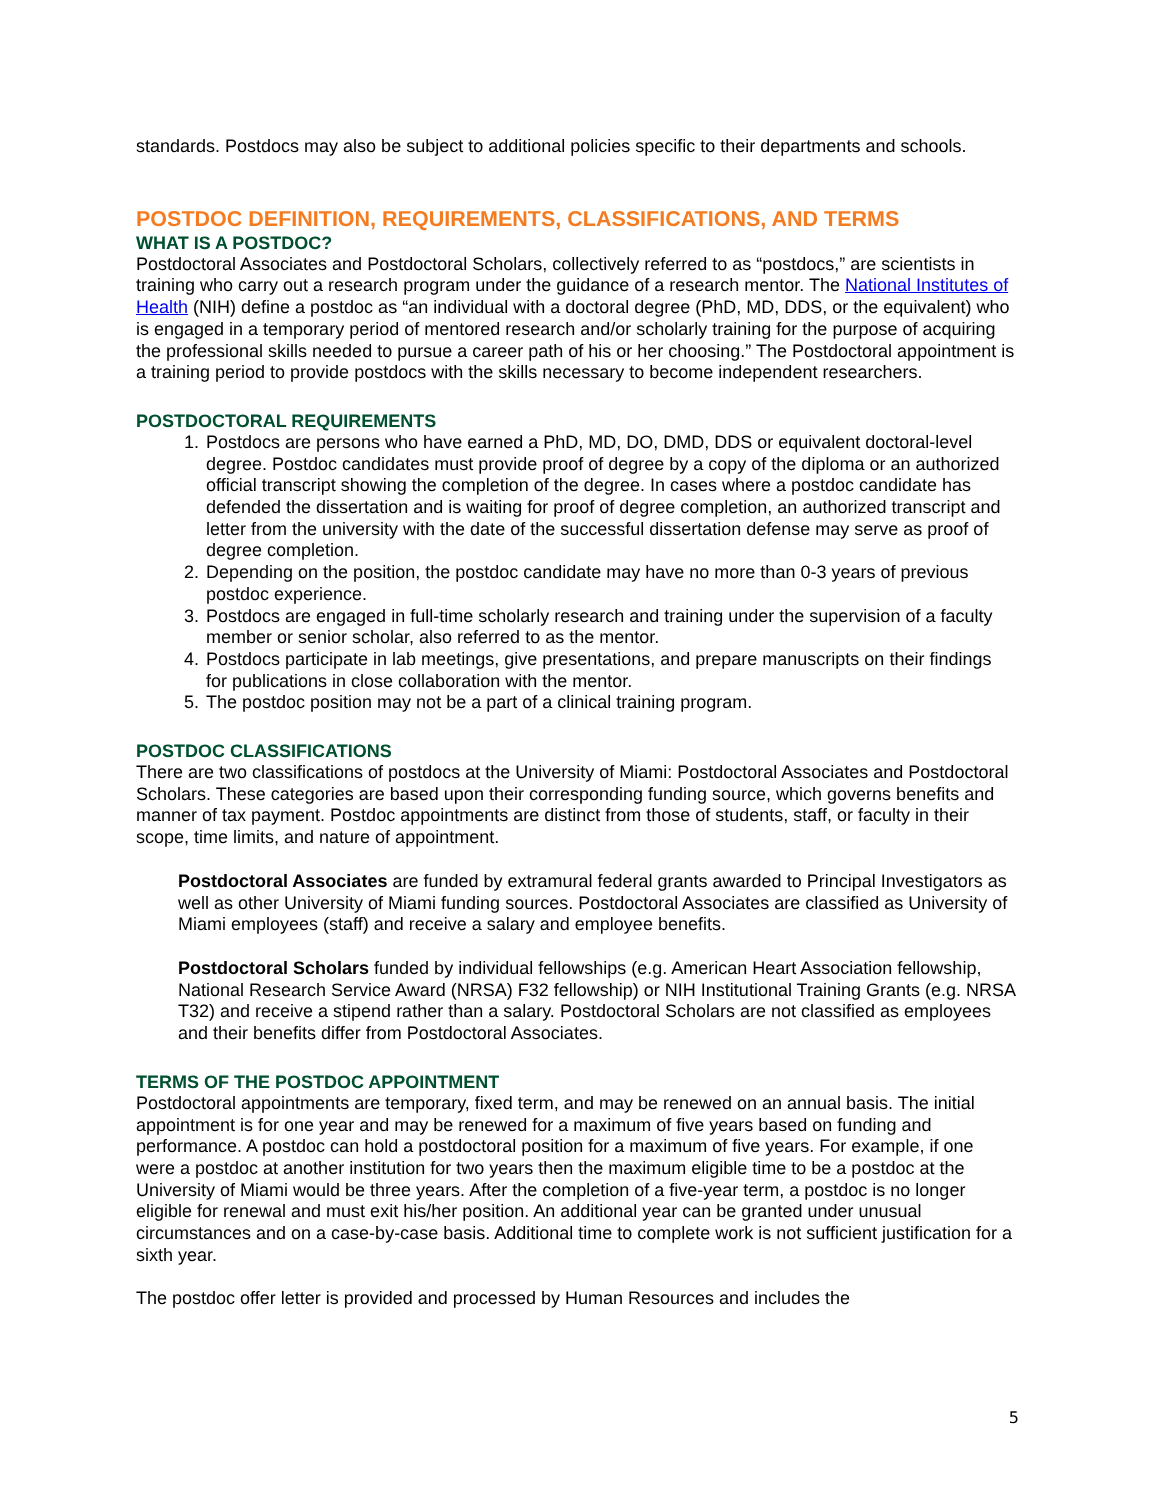standards. Postdocs may also be subject to additional policies specific to their departments and schools.
POSTDOC DEFINITION, REQUIREMENTS, CLASSIFICATIONS, AND TERMS
WHAT IS A POSTDOC?
Postdoctoral Associates and Postdoctoral Scholars, collectively referred to as “postdocs,” are scientists in training who carry out a research program under the guidance of a research mentor. The National Institutes of Health (NIH) define a postdoc as “an individual with a doctoral degree (PhD, MD, DDS, or the equivalent) who is engaged in a temporary period of mentored research and/or scholarly training for the purpose of acquiring the professional skills needed to pursue a career path of his or her choosing.” The Postdoctoral appointment is a training period to provide postdocs with the skills necessary to become independent researchers.
POSTDOCTORAL REQUIREMENTS
1. Postdocs are persons who have earned a PhD, MD, DO, DMD, DDS or equivalent doctoral-level degree. Postdoc candidates must provide proof of degree by a copy of the diploma or an authorized official transcript showing the completion of the degree. In cases where a postdoc candidate has defended the dissertation and is waiting for proof of degree completion, an authorized transcript and letter from the university with the date of the successful dissertation defense may serve as proof of degree completion.
2. Depending on the position, the postdoc candidate may have no more than 0-3 years of previous postdoc experience.
3. Postdocs are engaged in full-time scholarly research and training under the supervision of a faculty member or senior scholar, also referred to as the mentor.
4. Postdocs participate in lab meetings, give presentations, and prepare manuscripts on their findings for publications in close collaboration with the mentor.
5. The postdoc position may not be a part of a clinical training program.
POSTDOC CLASSIFICATIONS
There are two classifications of postdocs at the University of Miami: Postdoctoral Associates and Postdoctoral Scholars. These categories are based upon their corresponding funding source, which governs benefits and manner of tax payment. Postdoc appointments are distinct from those of students, staff, or faculty in their scope, time limits, and nature of appointment.
Postdoctoral Associates are funded by extramural federal grants awarded to Principal Investigators as well as other University of Miami funding sources. Postdoctoral Associates are classified as University of Miami employees (staff) and receive a salary and employee benefits.
Postdoctoral Scholars funded by individual fellowships (e.g. American Heart Association fellowship, National Research Service Award (NRSA) F32 fellowship) or NIH Institutional Training Grants (e.g. NRSA T32) and receive a stipend rather than a salary. Postdoctoral Scholars are not classified as employees and their benefits differ from Postdoctoral Associates.
TERMS OF THE POSTDOC APPOINTMENT
Postdoctoral appointments are temporary, fixed term, and may be renewed on an annual basis. The initial appointment is for one year and may be renewed for a maximum of five years based on funding and performance. A postdoc can hold a postdoctoral position for a maximum of five years. For example, if one were a postdoc at another institution for two years then the maximum eligible time to be a postdoc at the University of Miami would be three years. After the completion of a five-year term, a postdoc is no longer eligible for renewal and must exit his/her position. An additional year can be granted under unusual circumstances and on a case-by-case basis. Additional time to complete work is not sufficient justification for a sixth year.
The postdoc offer letter is provided and processed by Human Resources and includes the
5